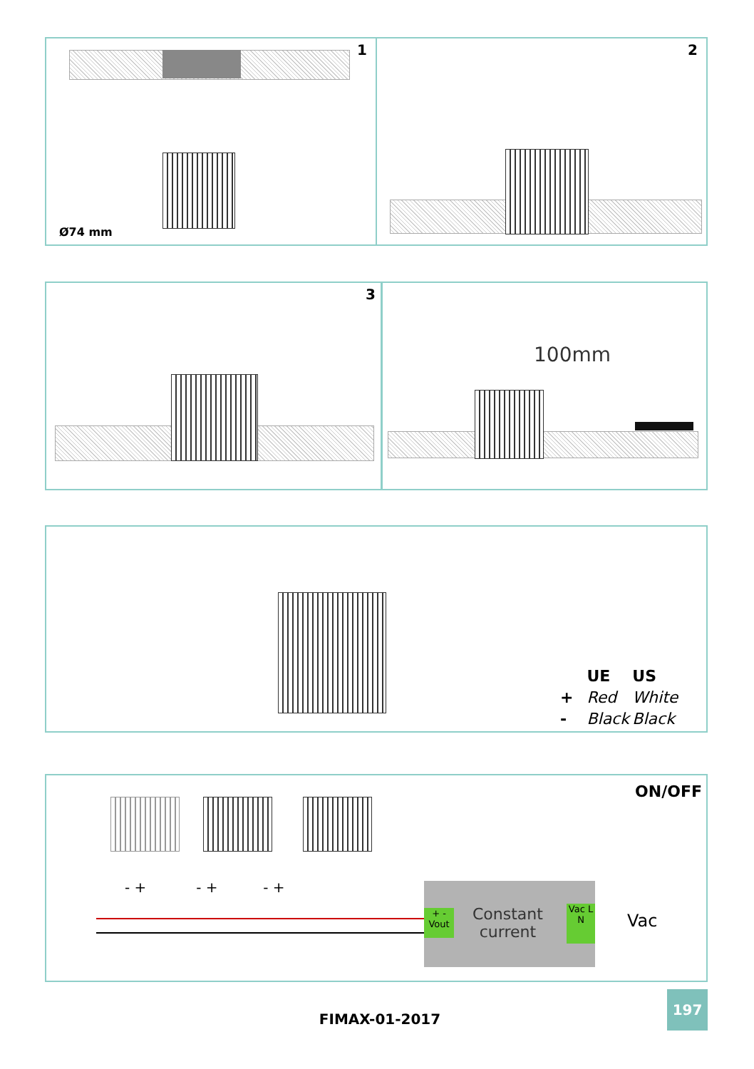1
Ø74 mm
2
3 100mm
| | UE | US |
| + | Red | White |
| - | Black | Black |
ON/OFF
- + - + - +
+ - Vout
Constant
current
Vac L N
Vac
FIMAX-01-2017
197